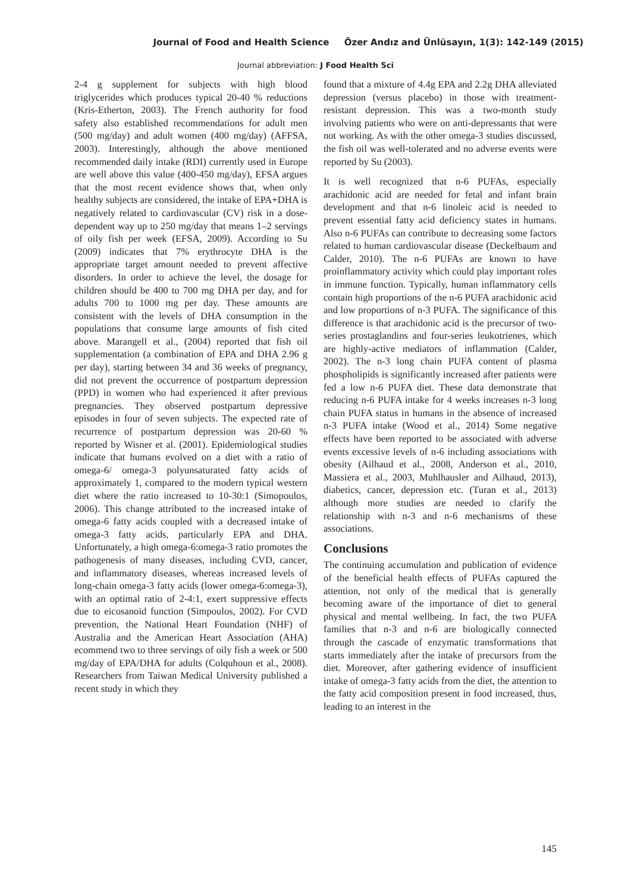Journal of Food and Health Science Özer Andız and Ünlüsayın, 1(3): 142-149 (2015)
Journal abbreviation: J Food Health Sci
2-4 g supplement for subjects with high blood triglycerides which produces typical 20-40 % reductions (Kris-Etherton, 2003). The French authority for food safety also established recommendations for adult men (500 mg/day) and adult women (400 mg/day) (AFFSA, 2003). Interestingly, although the above mentioned recommended daily intake (RDI) currently used in Europe are well above this value (400-450 mg/day), EFSA argues that the most recent evidence shows that, when only healthy subjects are considered, the intake of EPA+DHA is negatively related to cardiovascular (CV) risk in a dose-dependent way up to 250 mg/day that means 1–2 servings of oily fish per week (EFSA, 2009). According to Su (2009) indicates that 7% erythrocyte DHA is the appropriate target amount needed to prevent affective disorders. In order to achieve the level, the dosage for children should be 400 to 700 mg DHA per day, and for adults 700 to 1000 mg per day. These amounts are consistent with the levels of DHA consumption in the populations that consume large amounts of fish cited above. Marangell et al., (2004) reported that fish oil supplementation (a combination of EPA and DHA 2.96 g per day), starting between 34 and 36 weeks of pregnancy, did not prevent the occurrence of postpartum depression (PPD) in women who had experienced it after previous pregnancies. They observed postpartum depressive episodes in four of seven subjects. The expected rate of recurrence of postpartum depression was 20-60 % reported by Wisner et al. (2001). Epidemiological studies indicate that humans evolved on a diet with a ratio of omega-6/ omega-3 polyunsaturated fatty acids of approximately 1, compared to the modern typical western diet where the ratio increased to 10-30:1 (Simopoulos, 2006). This change attributed to the increased intake of omega-6 fatty acids coupled with a decreased intake of omega-3 fatty acids, particularly EPA and DHA. Unfortunately, a high omega-6:omega-3 ratio promotes the pathogenesis of many diseases, including CVD, cancer, and inflammatory diseases, whereas increased levels of long-chain omega-3 fatty acids (lower omega-6:omega-3), with an optimal ratio of 2-4:1, exert suppressive effects due to eicosanoid function (Simpoulos, 2002). For CVD prevention, the National Heart Foundation (NHF) of Australia and the American Heart Association (AHA) ecommend two to three servings of oily fish a week or 500 mg/day of EPA/DHA for adults (Colquhoun et al., 2008). Researchers from Taiwan Medical University published a recent study in which they
found that a mixture of 4.4g EPA and 2.2g DHA alleviated depression (versus placebo) in those with treatment-resistant depression. This was a two-month study involving patients who were on anti-depressants that were not working. As with the other omega-3 studies discussed, the fish oil was well-tolerated and no adverse events were reported by Su (2003).
It is well recognized that n-6 PUFAs, especially arachidonic acid are needed for fetal and infant brain development and that n-6 linoleic acid is needed to prevent essential fatty acid deficiency states in humans. Also n-6 PUFAs can contribute to decreasing some factors related to human cardiovascular disease (Deckelbaum and Calder, 2010). The n-6 PUFAs are known to have proinflammatory activity which could play important roles in immune function. Typically, human inflammatory cells contain high proportions of the n-6 PUFA arachidonic acid and low proportions of n-3 PUFA. The significance of this difference is that arachidonic acid is the precursor of two-series prostaglandins and four-series leukotrienes, which are highly-active mediators of inflammation (Calder, 2002). The n-3 long chain PUFA content of plasma phospholipids is significantly increased after patients were fed a low n-6 PUFA diet. These data demonstrate that reducing n-6 PUFA intake for 4 weeks increases n-3 long chain PUFA status in humans in the absence of increased n-3 PUFA intake (Wood et al., 2014) Some negative effects have been reported to be associated with adverse events excessive levels of n-6 including associations with obesity (Ailhaud et al., 2008, Anderson et al., 2010, Massiera et al., 2003, Muhlhausler and Ailhaud, 2013), diabetics, cancer, depression etc. (Turan et al., 2013) although more studies are needed to clarify the relationship with n-3 and n-6 mechanisms of these associations.
Conclusions
The continuing accumulation and publication of evidence of the beneficial health effects of PUFAs captured the attention, not only of the medical that is generally becoming aware of the importance of diet to general physical and mental wellbeing. In fact, the two PUFA families that n-3 and n-6 are biologically connected through the cascade of enzymatic transformations that starts immediately after the intake of precursors from the diet. Moreover, after gathering evidence of insufficient intake of omega-3 fatty acids from the diet, the attention to the fatty acid composition present in food increased, thus, leading to an interest in the
145